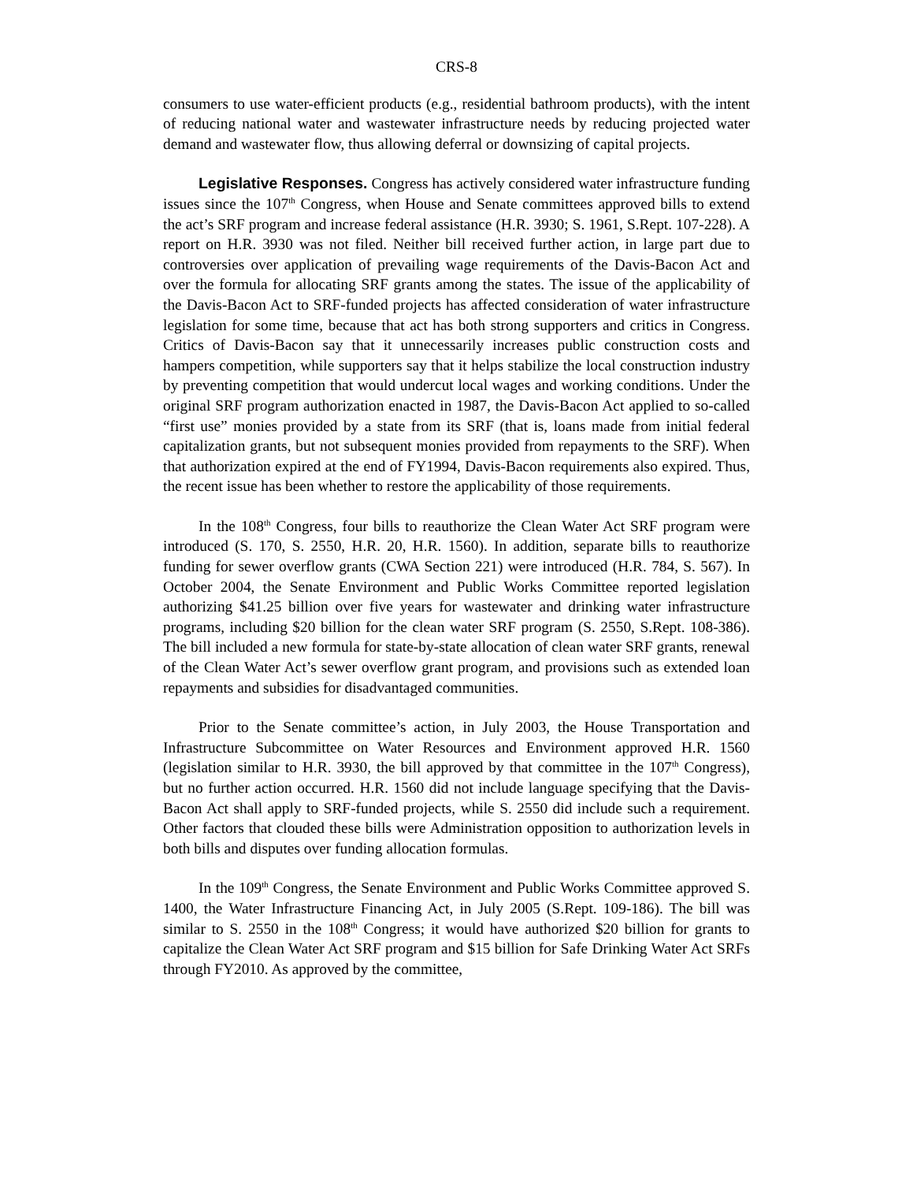CRS-8
consumers to use water-efficient products (e.g., residential bathroom products), with the intent of reducing national water and wastewater infrastructure needs by reducing projected water demand and wastewater flow, thus allowing deferral or downsizing of capital projects.
Legislative Responses. Congress has actively considered water infrastructure funding issues since the 107<sup>th</sup> Congress, when House and Senate committees approved bills to extend the act’s SRF program and increase federal assistance (H.R. 3930; S. 1961, S.Rept. 107-228). A report on H.R. 3930 was not filed. Neither bill received further action, in large part due to controversies over application of prevailing wage requirements of the Davis-Bacon Act and over the formula for allocating SRF grants among the states. The issue of the applicability of the Davis-Bacon Act to SRF-funded projects has affected consideration of water infrastructure legislation for some time, because that act has both strong supporters and critics in Congress. Critics of Davis-Bacon say that it unnecessarily increases public construction costs and hampers competition, while supporters say that it helps stabilize the local construction industry by preventing competition that would undercut local wages and working conditions. Under the original SRF program authorization enacted in 1987, the Davis-Bacon Act applied to so-called “first use” monies provided by a state from its SRF (that is, loans made from initial federal capitalization grants, but not subsequent monies provided from repayments to the SRF). When that authorization expired at the end of FY1994, Davis-Bacon requirements also expired. Thus, the recent issue has been whether to restore the applicability of those requirements.
In the 108<sup>th</sup> Congress, four bills to reauthorize the Clean Water Act SRF program were introduced (S. 170, S. 2550, H.R. 20, H.R. 1560). In addition, separate bills to reauthorize funding for sewer overflow grants (CWA Section 221) were introduced (H.R. 784, S. 567). In October 2004, the Senate Environment and Public Works Committee reported legislation authorizing $41.25 billion over five years for wastewater and drinking water infrastructure programs, including $20 billion for the clean water SRF program (S. 2550, S.Rept. 108-386). The bill included a new formula for state-by-state allocation of clean water SRF grants, renewal of the Clean Water Act’s sewer overflow grant program, and provisions such as extended loan repayments and subsidies for disadvantaged communities.
Prior to the Senate committee’s action, in July 2003, the House Transportation and Infrastructure Subcommittee on Water Resources and Environment approved H.R. 1560 (legislation similar to H.R. 3930, the bill approved by that committee in the 107<sup>th</sup> Congress), but no further action occurred. H.R. 1560 did not include language specifying that the Davis-Bacon Act shall apply to SRF-funded projects, while S. 2550 did include such a requirement. Other factors that clouded these bills were Administration opposition to authorization levels in both bills and disputes over funding allocation formulas.
In the 109<sup>th</sup> Congress, the Senate Environment and Public Works Committee approved S. 1400, the Water Infrastructure Financing Act, in July 2005 (S.Rept. 109-186). The bill was similar to S. 2550 in the 108<sup>th</sup> Congress; it would have authorized $20 billion for grants to capitalize the Clean Water Act SRF program and $15 billion for Safe Drinking Water Act SRFs through FY2010. As approved by the committee,